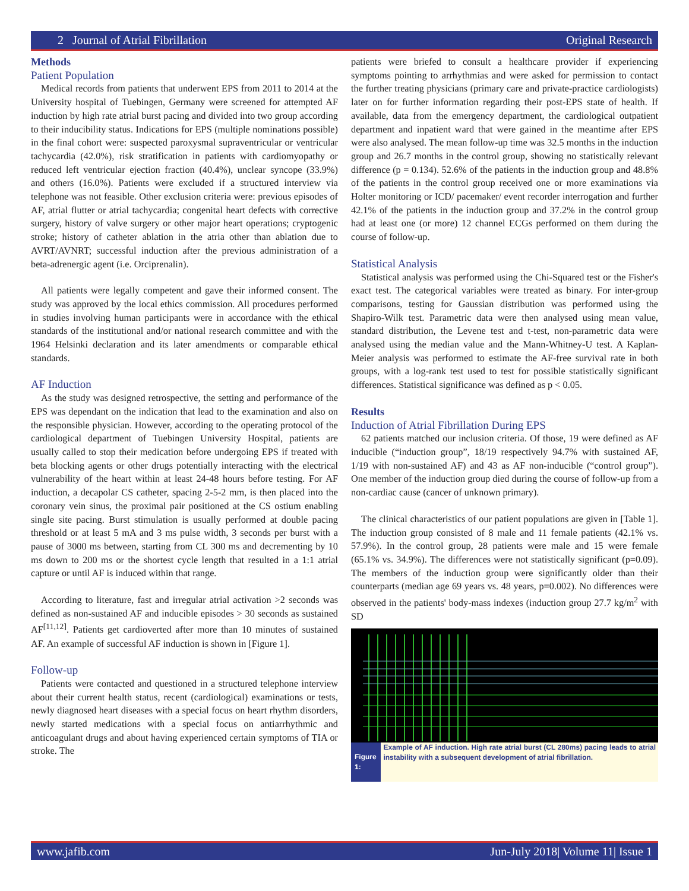2 Journal of Atrial Fibrillation Original Research
Methods
Patient Population
Medical records from patients that underwent EPS from 2011 to 2014 at the University hospital of Tuebingen, Germany were screened for attempted AF induction by high rate atrial burst pacing and divided into two group according to their inducibility status. Indications for EPS (multiple nominations possible) in the final cohort were: suspected paroxysmal supraventricular or ventricular tachycardia (42.0%), risk stratification in patients with cardiomyopathy or reduced left ventricular ejection fraction (40.4%), unclear syncope (33.9%) and others (16.0%). Patients were excluded if a structured interview via telephone was not feasible. Other exclusion criteria were: previous episodes of AF, atrial flutter or atrial tachycardia; congenital heart defects with corrective surgery, history of valve surgery or other major heart operations; cryptogenic stroke; history of catheter ablation in the atria other than ablation due to AVRT/AVNRT; successful induction after the previous administration of a beta-adrenergic agent (i.e. Orciprenalin).
All patients were legally competent and gave their informed consent. The study was approved by the local ethics commission. All procedures performed in studies involving human participants were in accordance with the ethical standards of the institutional and/or national research committee and with the 1964 Helsinki declaration and its later amendments or comparable ethical standards.
AF Induction
As the study was designed retrospective, the setting and performance of the EPS was dependant on the indication that lead to the examination and also on the responsible physician. However, according to the operating protocol of the cardiological department of Tuebingen University Hospital, patients are usually called to stop their medication before undergoing EPS if treated with beta blocking agents or other drugs potentially interacting with the electrical vulnerability of the heart within at least 24-48 hours before testing. For AF induction, a decapolar CS catheter, spacing 2-5-2 mm, is then placed into the coronary vein sinus, the proximal pair positioned at the CS ostium enabling single site pacing. Burst stimulation is usually performed at double pacing threshold or at least 5 mA and 3 ms pulse width, 3 seconds per burst with a pause of 3000 ms between, starting from CL 300 ms and decrementing by 10 ms down to 200 ms or the shortest cycle length that resulted in a 1:1 atrial capture or until AF is induced within that range.
According to literature, fast and irregular atrial activation >2 seconds was defined as non-sustained AF and inducible episodes > 30 seconds as sustained AF<sup>[11,12]</sup>. Patients get cardioverted after more than 10 minutes of sustained AF. An example of successful AF induction is shown in [Figure 1].
Follow-up
Patients were contacted and questioned in a structured telephone interview about their current health status, recent (cardiological) examinations or tests, newly diagnosed heart diseases with a special focus on heart rhythm disorders, newly started medications with a special focus on antiarrhythmic and anticoagulant drugs and about having experienced certain symptoms of TIA or stroke. The
patients were briefed to consult a healthcare provider if experiencing symptoms pointing to arrhythmias and were asked for permission to contact the further treating physicians (primary care and private-practice cardiologists) later on for further information regarding their post-EPS state of health. If available, data from the emergency department, the cardiological outpatient department and inpatient ward that were gained in the meantime after EPS were also analysed. The mean follow-up time was 32.5 months in the induction group and 26.7 months in the control group, showing no statistically relevant difference (p = 0.134). 52.6% of the patients in the induction group and 48.8% of the patients in the control group received one or more examinations via Holter monitoring or ICD/ pacemaker/ event recorder interrogation and further 42.1% of the patients in the induction group and 37.2% in the control group had at least one (or more) 12 channel ECGs performed on them during the course of follow-up.
Statistical Analysis
Statistical analysis was performed using the Chi-Squared test or the Fisher's exact test. The categorical variables were treated as binary. For inter-group comparisons, testing for Gaussian distribution was performed using the Shapiro-Wilk test. Parametric data were then analysed using mean value, standard distribution, the Levene test and t-test, non-parametric data were analysed using the median value and the Mann-Whitney-U test. A Kaplan-Meier analysis was performed to estimate the AF-free survival rate in both groups, with a log-rank test used to test for possible statistically significant differences. Statistical significance was defined as p < 0.05.
Results
Induction of Atrial Fibrillation During EPS
62 patients matched our inclusion criteria. Of those, 19 were defined as AF inducible (“induction group”, 18/19 respectively 94.7% with sustained AF, 1/19 with non-sustained AF) and 43 as AF non-inducible (“control group”). One member of the induction group died during the course of follow-up from a non-cardiac cause (cancer of unknown primary).
The clinical characteristics of our patient populations are given in [Table 1]. The induction group consisted of 8 male and 11 female patients (42.1% vs. 57.9%). In the control group, 28 patients were male and 15 were female (65.1% vs. 34.9%). The differences were not statistically significant (p=0.09). The members of the induction group were significantly older than their counterparts (median age 69 years vs. 48 years, p=0.002). No differences were observed in the patients' body-mass indexes (induction group 27.7 kg/m<sup>2</sup> with SD
Figure 1:
Example of AF induction. High rate atrial burst (CL 280ms) pacing leads to atrial instability with a subsequent development of atrial fibrillation.
www.jafib.com Jun-July 2018| Volume 11| Issue 1